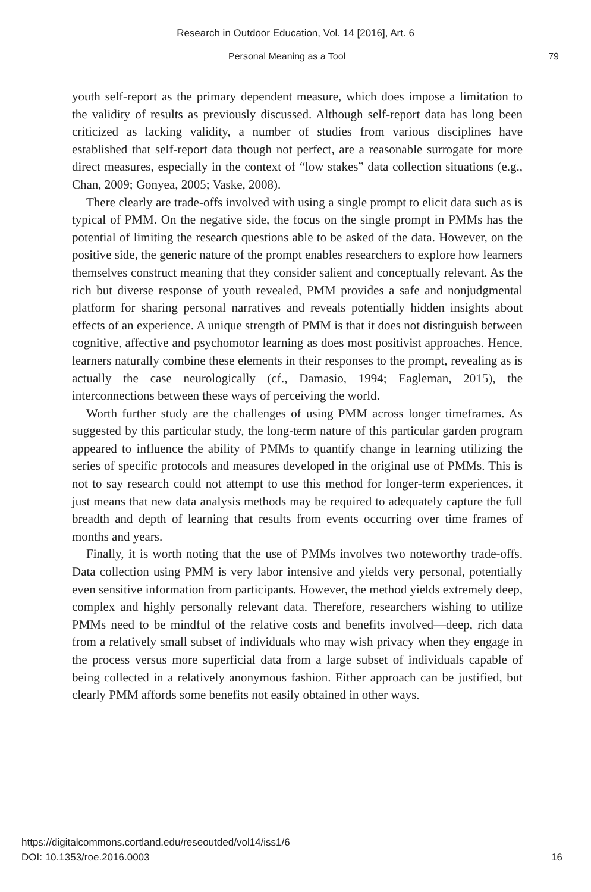Research in Outdoor Education, Vol. 14 [2016], Art. 6
Personal Meaning as a Tool 79
youth self-report as the primary dependent measure, which does impose a limitation to the validity of results as previously discussed. Although self-report data has long been criticized as lacking validity, a number of studies from various disciplines have established that self-report data though not perfect, are a reasonable surrogate for more direct measures, especially in the context of “low stakes” data collection situations (e.g., Chan, 2009; Gonyea, 2005; Vaske, 2008).
There clearly are trade-offs involved with using a single prompt to elicit data such as is typical of PMM. On the negative side, the focus on the single prompt in PMMs has the potential of limiting the research questions able to be asked of the data. However, on the positive side, the generic nature of the prompt enables researchers to explore how learners themselves construct meaning that they consider salient and conceptually relevant. As the rich but diverse response of youth revealed, PMM provides a safe and nonjudgmental platform for sharing personal narratives and reveals potentially hidden insights about effects of an experience. A unique strength of PMM is that it does not distinguish between cognitive, affective and psychomotor learning as does most positivist approaches. Hence, learners naturally combine these elements in their responses to the prompt, revealing as is actually the case neurologically (cf., Damasio, 1994; Eagleman, 2015), the interconnections between these ways of perceiving the world.
Worth further study are the challenges of using PMM across longer timeframes. As suggested by this particular study, the long-term nature of this particular garden program appeared to influence the ability of PMMs to quantify change in learning utilizing the series of specific protocols and measures developed in the original use of PMMs. This is not to say research could not attempt to use this method for longer-term experiences, it just means that new data analysis methods may be required to adequately capture the full breadth and depth of learning that results from events occurring over time frames of months and years.
Finally, it is worth noting that the use of PMMs involves two noteworthy trade-offs. Data collection using PMM is very labor intensive and yields very personal, potentially even sensitive information from participants. However, the method yields extremely deep, complex and highly personally relevant data. Therefore, researchers wishing to utilize PMMs need to be mindful of the relative costs and benefits involved—deep, rich data from a relatively small subset of individuals who may wish privacy when they engage in the process versus more superficial data from a large subset of individuals capable of being collected in a relatively anonymous fashion. Either approach can be justified, but clearly PMM affords some benefits not easily obtained in other ways.
https://digitalcommons.cortland.edu/reseoutded/vol14/iss1/6
DOI: 10.1353/roe.2016.0003
16